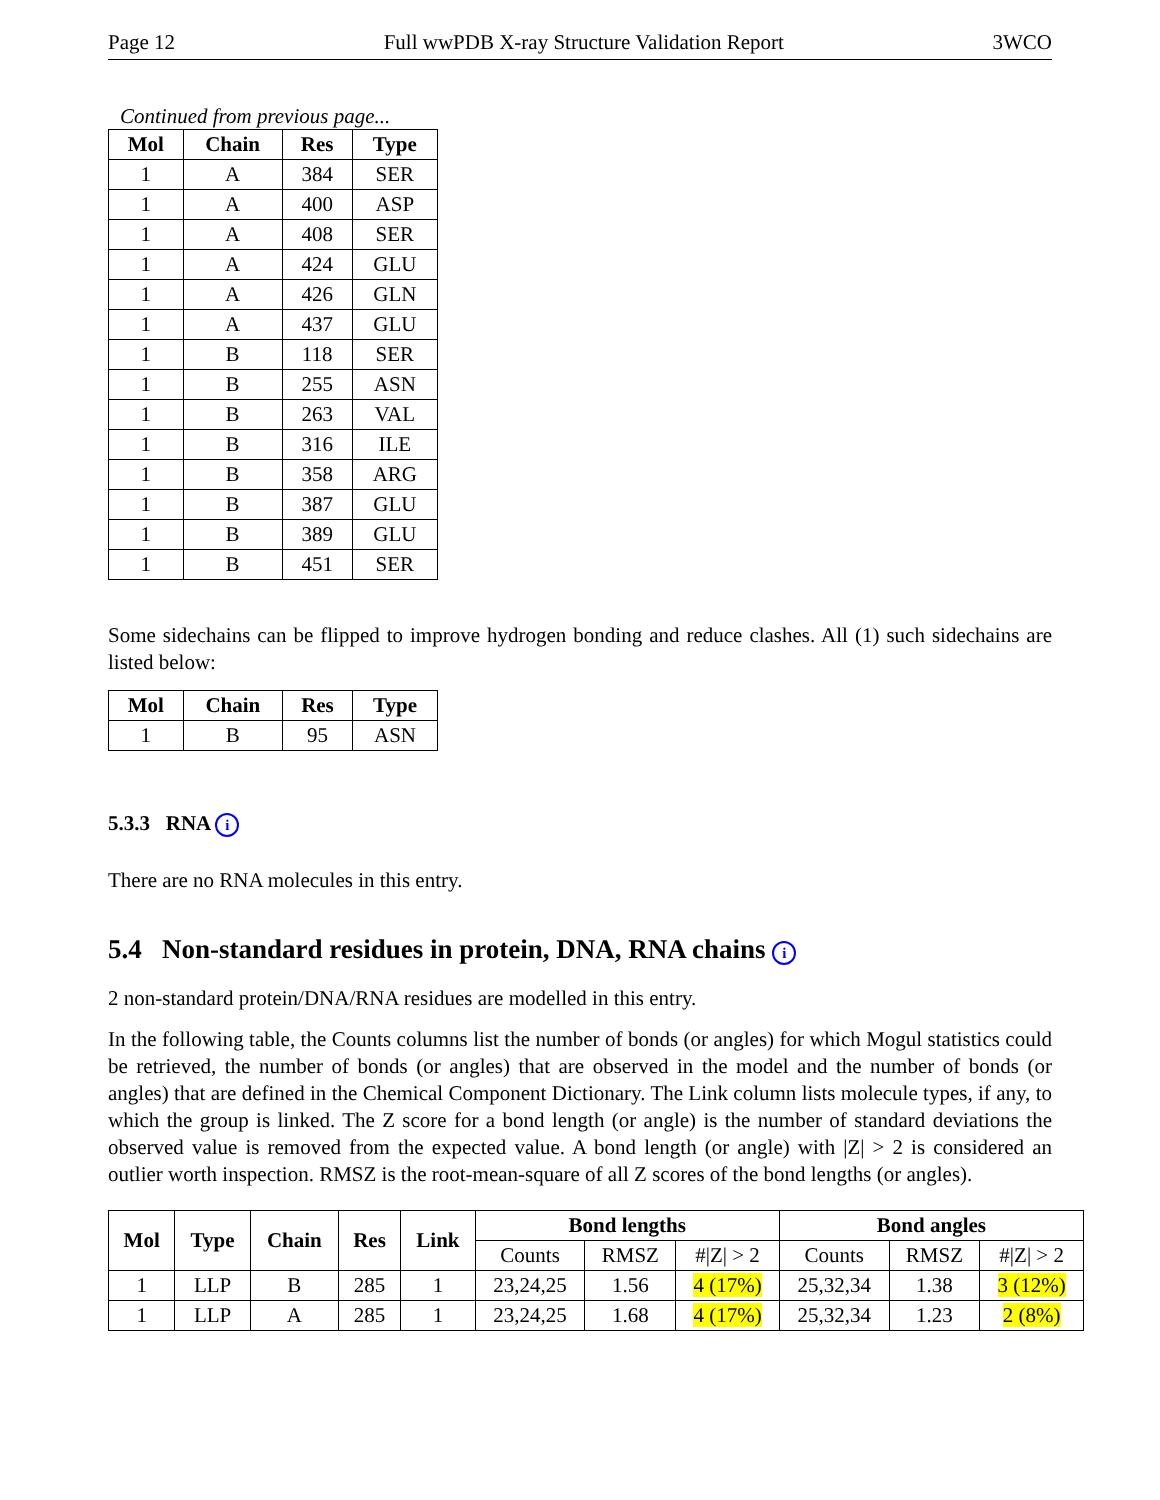Page 12 Full wwPDB X-ray Structure Validation Report 3WCO
Continued from previous page...
| Mol | Chain | Res | Type |
| --- | --- | --- | --- |
| 1 | A | 384 | SER |
| 1 | A | 400 | ASP |
| 1 | A | 408 | SER |
| 1 | A | 424 | GLU |
| 1 | A | 426 | GLN |
| 1 | A | 437 | GLU |
| 1 | B | 118 | SER |
| 1 | B | 255 | ASN |
| 1 | B | 263 | VAL |
| 1 | B | 316 | ILE |
| 1 | B | 358 | ARG |
| 1 | B | 387 | GLU |
| 1 | B | 389 | GLU |
| 1 | B | 451 | SER |
Some sidechains can be flipped to improve hydrogen bonding and reduce clashes. All (1) such sidechains are listed below:
| Mol | Chain | Res | Type |
| --- | --- | --- | --- |
| 1 | B | 95 | ASN |
5.3.3 RNA i
There are no RNA molecules in this entry.
5.4 Non-standard residues in protein, DNA, RNA chains i
2 non-standard protein/DNA/RNA residues are modelled in this entry.
In the following table, the Counts columns list the number of bonds (or angles) for which Mogul statistics could be retrieved, the number of bonds (or angles) that are observed in the model and the number of bonds (or angles) that are defined in the Chemical Component Dictionary. The Link column lists molecule types, if any, to which the group is linked. The Z score for a bond length (or angle) is the number of standard deviations the observed value is removed from the expected value. A bond length (or angle) with |Z| > 2 is considered an outlier worth inspection. RMSZ is the root-mean-square of all Z scores of the bond lengths (or angles).
| Mol | Type | Chain | Res | Link | Bond lengths | | | Bond angles | | |
| --- | --- | --- | --- | --- | --- | --- | --- | --- | --- | --- |
| | | | | | Counts | RMSZ | #/Z/ > 2 | Counts | RMSZ | #/Z/ > 2 |
| 1 | LLP | B | 285 | 1 | 23,24,25 | 1.56 | 4 (17%) | 25,32,34 | 1.38 | 3 (12%) |
| 1 | LLP | A | 285 | 1 | 23,24,25 | 1.68 | 4 (17%) | 25,32,34 | 1.23 | 2 (8%) |